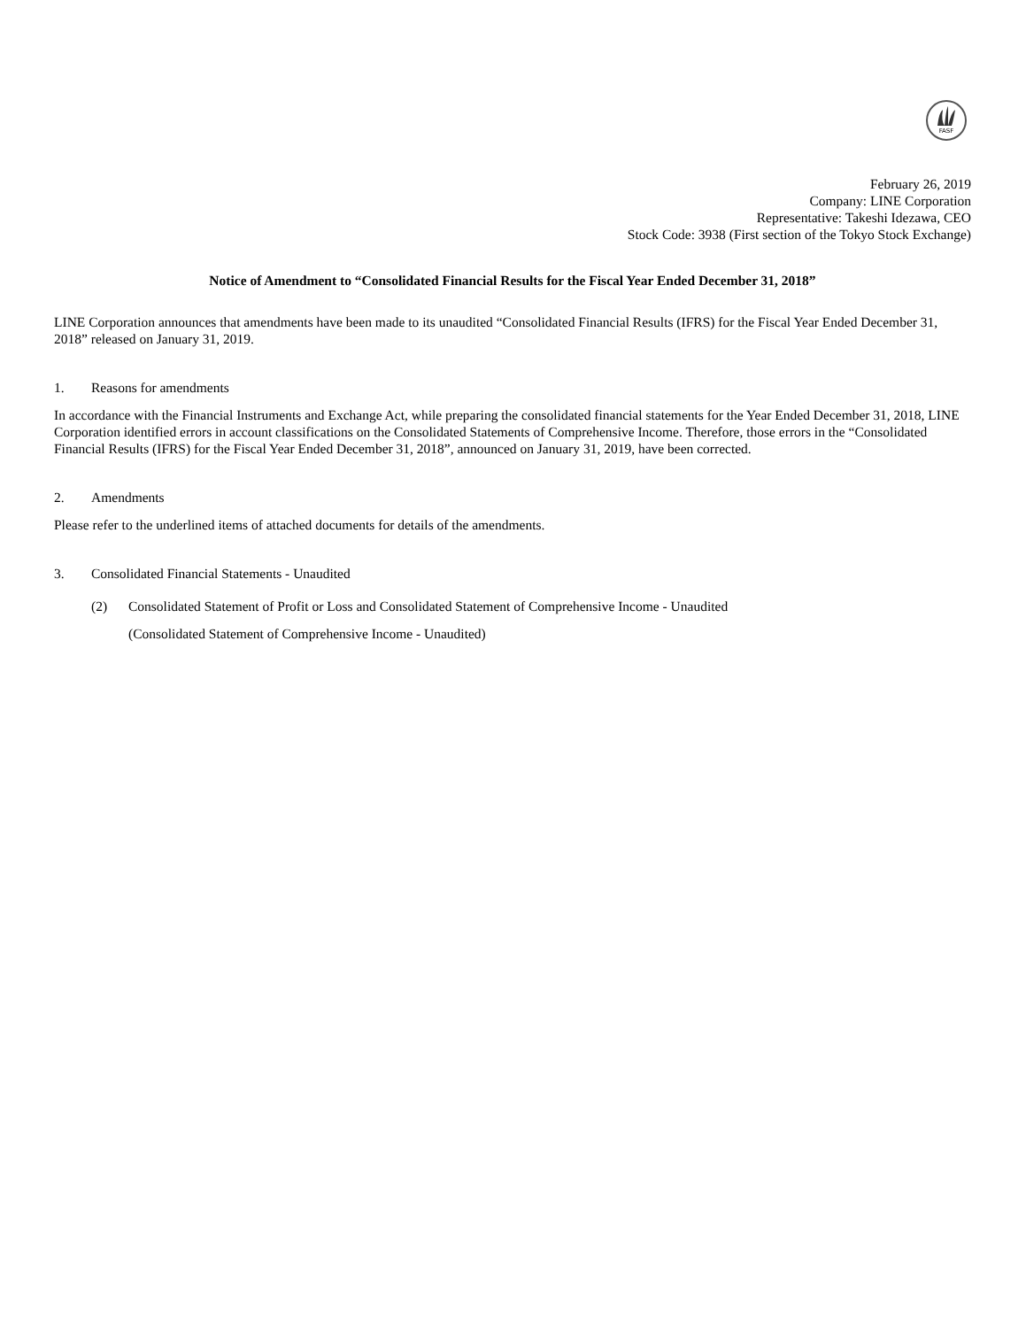FASF
February 26, 2019
Company: LINE Corporation
Representative: Takeshi Idezawa, CEO
Stock Code: 3938 (First section of the Tokyo Stock Exchange)
Notice of Amendment to “Consolidated Financial Results for the Fiscal Year Ended December 31, 2018”
LINE Corporation announces that amendments have been made to its unaudited “Consolidated Financial Results (IFRS) for the Fiscal Year Ended December 31, 2018” released on January 31, 2019.
1. Reasons for amendments
In accordance with the Financial Instruments and Exchange Act, while preparing the consolidated financial statements for the Year Ended December 31, 2018, LINE Corporation identified errors in account classifications on the Consolidated Statements of Comprehensive Income. Therefore, those errors in the “Consolidated Financial Results (IFRS) for the Fiscal Year Ended December 31, 2018”, announced on January 31, 2019, have been corrected.
2. Amendments
Please refer to the underlined items of attached documents for details of the amendments.
3. Consolidated Financial Statements - Unaudited
(2) Consolidated Statement of Profit or Loss and Consolidated Statement of Comprehensive Income - Unaudited
(Consolidated Statement of Comprehensive Income - Unaudited)